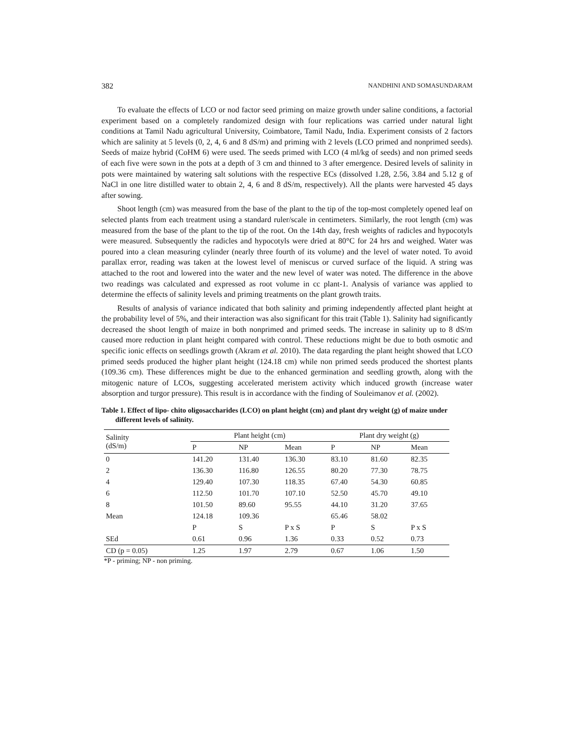382 NANDHINI AND SOMASUNDARAM
To evaluate the effects of LCO or nod factor seed priming on maize growth under saline conditions, a factorial experiment based on a completely randomized design with four replications was carried under natural light conditions at Tamil Nadu agricultural University, Coimbatore, Tamil Nadu, India. Experiment consists of 2 factors which are salinity at 5 levels (0, 2, 4, 6 and 8 dS/m) and priming with 2 levels (LCO primed and nonprimed seeds). Seeds of maize hybrid (CoHM 6) were used. The seeds primed with LCO (4 ml/kg of seeds) and non primed seeds of each five were sown in the pots at a depth of 3 cm and thinned to 3 after emergence. Desired levels of salinity in pots were maintained by watering salt solutions with the respective ECs (dissolved 1.28, 2.56, 3.84 and 5.12 g of NaCl in one litre distilled water to obtain 2, 4, 6 and 8 dS/m, respectively). All the plants were harvested 45 days after sowing.
Shoot length (cm) was measured from the base of the plant to the tip of the top-most completely opened leaf on selected plants from each treatment using a standard ruler/scale in centimeters. Similarly, the root length (cm) was measured from the base of the plant to the tip of the root. On the 14th day, fresh weights of radicles and hypocotyls were measured. Subsequently the radicles and hypocotyls were dried at 80°C for 24 hrs and weighed. Water was poured into a clean measuring cylinder (nearly three fourth of its volume) and the level of water noted. To avoid parallax error, reading was taken at the lowest level of meniscus or curved surface of the liquid. A string was attached to the root and lowered into the water and the new level of water was noted. The difference in the above two readings was calculated and expressed as root volume in cc plant-1. Analysis of variance was applied to determine the effects of salinity levels and priming treatments on the plant growth traits.
Results of analysis of variance indicated that both salinity and priming independently affected plant height at the probability level of 5%, and their interaction was also significant for this trait (Table 1). Salinity had significantly decreased the shoot length of maize in both nonprimed and primed seeds. The increase in salinity up to 8 dS/m caused more reduction in plant height compared with control. These reductions might be due to both osmotic and specific ionic effects on seedlings growth (Akram et al. 2010). The data regarding the plant height showed that LCO primed seeds produced the higher plant height (124.18 cm) while non primed seeds produced the shortest plants (109.36 cm). These differences might be due to the enhanced germination and seedling growth, along with the mitogenic nature of LCOs, suggesting accelerated meristem activity which induced growth (increase water absorption and turgor pressure). This result is in accordance with the finding of Souleimanov et al. (2002).
Table 1. Effect of lipo- chito oligosaccharides (LCO) on plant height (cm) and plant dry weight (g) of maize under different levels of salinity.
| Salinity (dS/m) | Plant height (cm) | | | Plant dry weight (g) | | |
| --- | --- | --- | --- | --- | --- | --- |
| | P | NP | Mean | P | NP | Mean |
| 0 | 141.20 | 131.40 | 136.30 | 83.10 | 81.60 | 82.35 |
| 2 | 136.30 | 116.80 | 126.55 | 80.20 | 77.30 | 78.75 |
| 4 | 129.40 | 107.30 | 118.35 | 67.40 | 54.30 | 60.85 |
| 6 | 112.50 | 101.70 | 107.10 | 52.50 | 45.70 | 49.10 |
| 8 | 101.50 | 89.60 | 95.55 | 44.10 | 31.20 | 37.65 |
| Mean | 124.18 | 109.36 | | 65.46 | 58.02 | |
| | P | S | P x S | P | S | P x S |
| SEd | 0.61 | 0.96 | 1.36 | 0.33 | 0.52 | 0.73 |
| CD (p = 0.05) | 1.25 | 1.97 | 2.79 | 0.67 | 1.06 | 1.50 |
*P - priming; NP - non priming.